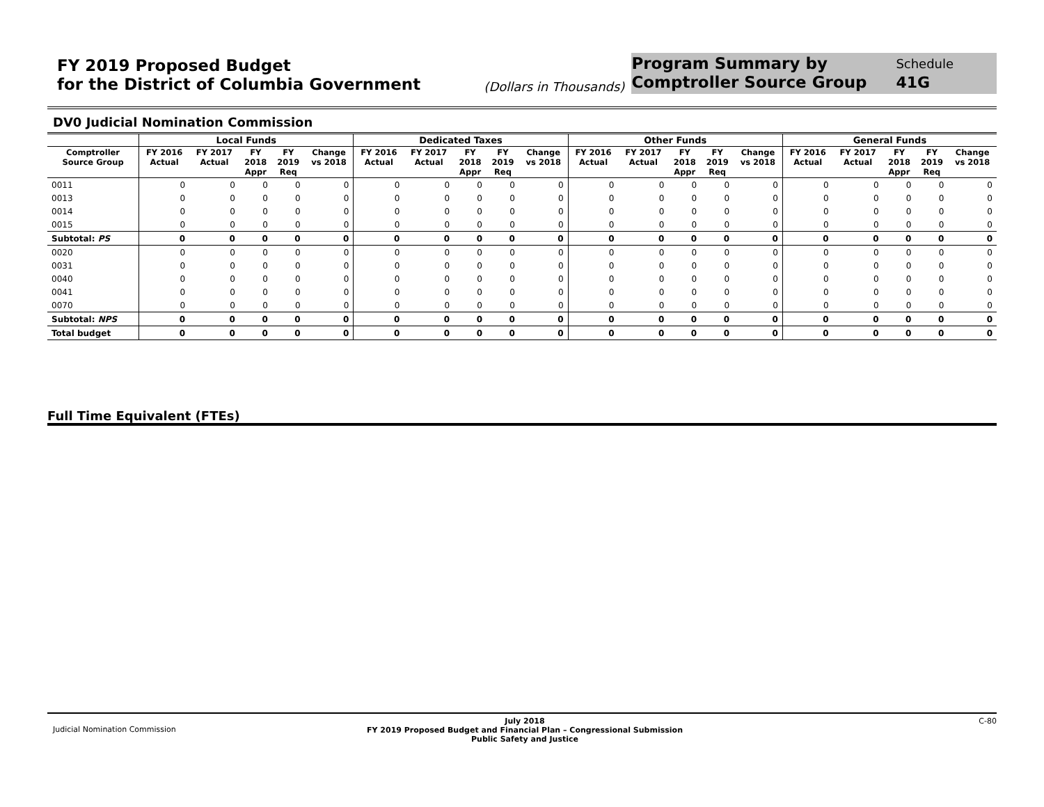FY 2019 Proposed Budget
for the District of Columbia Government
(Dollars in Thousands)
Program Summary by
Comptroller Source Group
Schedule
41G
DV0 Judicial Nomination Commission
| | Local Funds | | | | | Dedicated Taxes | | | | | Other Funds | | | | | General Funds | | | | |
| --- | --- | --- | --- | --- | --- | --- | --- | --- | --- | --- | --- | --- | --- | --- | --- | --- | --- | --- | --- | --- |
| Comptroller Source Group | FY 2016 Actual | FY 2017 Actual | FY 2018 Appr | FY 2019 Req | Change vs 2018 | FY 2016 Actual | FY 2017 Actual | FY 2018 Appr | FY 2019 Req | Change vs 2018 | FY 2016 Actual | FY 2017 Actual | FY 2018 Appr | FY 2019 Req | Change vs 2018 | FY 2016 Actual | FY 2017 Actual | FY 2018 Appr | FY 2019 Req | Change vs 2018 |
| 0011 | 0 | 0 | 0 | 0 | 0 | 0 | 0 | 0 | 0 | 0 | 0 | 0 | 0 | 0 | 0 | 0 | 0 | 0 | 0 | 0 |
| 0013 | 0 | 0 | 0 | 0 | 0 | 0 | 0 | 0 | 0 | 0 | 0 | 0 | 0 | 0 | 0 | 0 | 0 | 0 | 0 | 0 |
| 0014 | 0 | 0 | 0 | 0 | 0 | 0 | 0 | 0 | 0 | 0 | 0 | 0 | 0 | 0 | 0 | 0 | 0 | 0 | 0 | 0 |
| 0015 | 0 | 0 | 0 | 0 | 0 | 0 | 0 | 0 | 0 | 0 | 0 | 0 | 0 | 0 | 0 | 0 | 0 | 0 | 0 | 0 |
| Subtotal: PS | 0 | 0 | 0 | 0 | 0 | 0 | 0 | 0 | 0 | 0 | 0 | 0 | 0 | 0 | 0 | 0 | 0 | 0 | 0 | 0 |
| 0020 | 0 | 0 | 0 | 0 | 0 | 0 | 0 | 0 | 0 | 0 | 0 | 0 | 0 | 0 | 0 | 0 | 0 | 0 | 0 | 0 |
| 0031 | 0 | 0 | 0 | 0 | 0 | 0 | 0 | 0 | 0 | 0 | 0 | 0 | 0 | 0 | 0 | 0 | 0 | 0 | 0 | 0 |
| 0040 | 0 | 0 | 0 | 0 | 0 | 0 | 0 | 0 | 0 | 0 | 0 | 0 | 0 | 0 | 0 | 0 | 0 | 0 | 0 | 0 |
| 0041 | 0 | 0 | 0 | 0 | 0 | 0 | 0 | 0 | 0 | 0 | 0 | 0 | 0 | 0 | 0 | 0 | 0 | 0 | 0 | 0 |
| 0070 | 0 | 0 | 0 | 0 | 0 | 0 | 0 | 0 | 0 | 0 | 0 | 0 | 0 | 0 | 0 | 0 | 0 | 0 | 0 | 0 |
| Subtotal: NPS | 0 | 0 | 0 | 0 | 0 | 0 | 0 | 0 | 0 | 0 | 0 | 0 | 0 | 0 | 0 | 0 | 0 | 0 | 0 | 0 |
| Total budget | 0 | 0 | 0 | 0 | 0 | 0 | 0 | 0 | 0 | 0 | 0 | 0 | 0 | 0 | 0 | 0 | 0 | 0 | 0 | 0 |
Full Time Equivalent (FTEs)
Judicial Nomination Commission
July 2018
FY 2019 Proposed Budget and Financial Plan – Congressional Submission
Public Safety and Justice
C-80